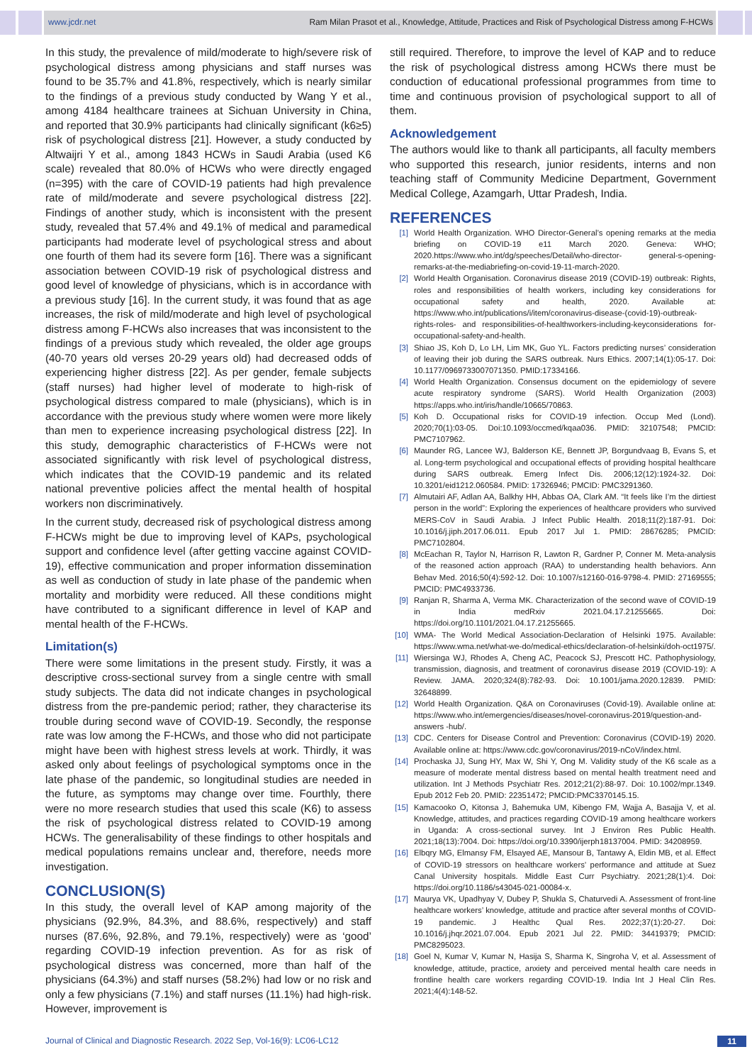www.jcdr.net Ram Milan Prasot et al., Knowledge, Attitude, Practices and Risk of Psychological Distress among F-HCWs
In this study, the prevalence of mild/moderate to high/severe risk of psychological distress among physicians and staff nurses was found to be 35.7% and 41.8%, respectively, which is nearly similar to the findings of a previous study conducted by Wang Y et al., among 4184 healthcare trainees at Sichuan University in China, and reported that 30.9% participants had clinically significant (k6≥5) risk of psychological distress [21]. However, a study conducted by Altwaijri Y et al., among 1843 HCWs in Saudi Arabia (used K6 scale) revealed that 80.0% of HCWs who were directly engaged (n=395) with the care of COVID-19 patients had high prevalence rate of mild/moderate and severe psychological distress [22]. Findings of another study, which is inconsistent with the present study, revealed that 57.4% and 49.1% of medical and paramedical participants had moderate level of psychological stress and about one fourth of them had its severe form [16]. There was a significant association between COVID-19 risk of psychological distress and good level of knowledge of physicians, which is in accordance with a previous study [16]. In the current study, it was found that as age increases, the risk of mild/moderate and high level of psychological distress among F-HCWs also increases that was inconsistent to the findings of a previous study which revealed, the older age groups (40-70 years old verses 20-29 years old) had decreased odds of experiencing higher distress [22]. As per gender, female subjects (staff nurses) had higher level of moderate to high-risk of psychological distress compared to male (physicians), which is in accordance with the previous study where women were more likely than men to experience increasing psychological distress [22]. In this study, demographic characteristics of F-HCWs were not associated significantly with risk level of psychological distress, which indicates that the COVID-19 pandemic and its related national preventive policies affect the mental health of hospital workers non discriminatively.
In the current study, decreased risk of psychological distress among F-HCWs might be due to improving level of KAPs, psychological support and confidence level (after getting vaccine against COVID-19), effective communication and proper information dissemination as well as conduction of study in late phase of the pandemic when mortality and morbidity were reduced. All these conditions might have contributed to a significant difference in level of KAP and mental health of the F-HCWs.
Limitation(s)
There were some limitations in the present study. Firstly, it was a descriptive cross-sectional survey from a single centre with small study subjects. The data did not indicate changes in psychological distress from the pre-pandemic period; rather, they characterise its trouble during second wave of COVID-19. Secondly, the response rate was low among the F-HCWs, and those who did not participate might have been with highest stress levels at work. Thirdly, it was asked only about feelings of psychological symptoms once in the late phase of the pandemic, so longitudinal studies are needed in the future, as symptoms may change over time. Fourthly, there were no more research studies that used this scale (K6) to assess the risk of psychological distress related to COVID-19 among HCWs. The generalisability of these findings to other hospitals and medical populations remains unclear and, therefore, needs more investigation.
CONCLUSION(S)
In this study, the overall level of KAP among majority of the physicians (92.9%, 84.3%, and 88.6%, respectively) and staff nurses (87.6%, 92.8%, and 79.1%, respectively) were as ‘good’ regarding COVID-19 infection prevention. As for as risk of psychological distress was concerned, more than half of the physicians (64.3%) and staff nurses (58.2%) had low or no risk and only a few physicians (7.1%) and staff nurses (11.1%) had high-risk. However, improvement is
still required. Therefore, to improve the level of KAP and to reduce the risk of psychological distress among HCWs there must be conduction of educational professional programmes from time to time and continuous provision of psychological support to all of them.
Acknowledgement
The authors would like to thank all participants, all faculty members who supported this research, junior residents, interns and non teaching staff of Community Medicine Department, Government Medical College, Azamgarh, Uttar Pradesh, India.
REFERENCES
[1] World Health Organization. WHO Director-General’s opening remarks at the media briefing on COVID-19 e11 March 2020. Geneva: WHO; 2020.https://www.who.int/dg/speeches/Detail/who-director- general-s-opening-remarks-at-the-mediabriefing-on-covid-19-11-march-2020.
[2] World Health Organisation. Coronavirus disease 2019 (COVID-19) outbreak: Rights, roles and responsibilities of health workers, including key considerations for occupational safety and health, 2020. Available at: https://www.who.int/publications/i/item/coronavirus-disease-(covid-19)-outbreak-rights-roles- and responsibilities-of-healthworkers-including-keyconsiderations for-occupational-safety-and-health.
[3] Shiao JS, Koh D, Lo LH, Lim MK, Guo YL. Factors predicting nurses’ consideration of leaving their job during the SARS outbreak. Nurs Ethics. 2007;14(1):05-17. Doi: 10.1177/0969733007071350. PMID:17334166.
[4] World Health Organization. Consensus document on the epidemiology of severe acute respiratory syndrome (SARS). World Health Organization (2003) https://apps.who.int/iris/handle/10665/70863.
[5] Koh D. Occupational risks for COVID-19 infection. Occup Med (Lond). 2020;70(1):03-05. Doi:10.1093/occmed/kqaa036. PMID: 32107548; PMCID: PMC7107962.
[6] Maunder RG, Lancee WJ, Balderson KE, Bennett JP, Borgundvaag B, Evans S, et al. Long-term psychological and occupational effects of providing hospital healthcare during SARS outbreak. Emerg Infect Dis. 2006;12(12):1924-32. Doi: 10.3201/eid1212.060584. PMID: 17326946; PMCID: PMC3291360.
[7] Almutairi AF, Adlan AA, Balkhy HH, Abbas OA, Clark AM. “It feels like I’m the dirtiest person in the world”: Exploring the experiences of healthcare providers who survived MERS-CoV in Saudi Arabia. J Infect Public Health. 2018;11(2):187-91. Doi: 10.1016/j.jiph.2017.06.011. Epub 2017 Jul 1. PMID: 28676285; PMCID: PMC7102804.
[8] McEachan R, Taylor N, Harrison R, Lawton R, Gardner P, Conner M. Meta-analysis of the reasoned action approach (RAA) to understanding health behaviors. Ann Behav Med. 2016;50(4):592-12. Doi: 10.1007/s12160-016-9798-4. PMID: 27169555; PMCID: PMC4933736.
[9] Ranjan R, Sharma A, Verma MK. Characterization of the second wave of COVID-19 in India medRxiv 2021.04.17.21255665. Doi: https://doi.org/10.1101/2021.04.17.21255665.
[10] WMA- The World Medical Association-Declaration of Helsinki 1975. Available: https://www.wma.net/what-we-do/medical-ethics/declaration-of-helsinki/doh-oct1975/.
[11] Wiersinga WJ, Rhodes A, Cheng AC, Peacock SJ, Prescott HC. Pathophysiology, transmission, diagnosis, and treatment of coronavirus disease 2019 (COVID-19): A Review. JAMA. 2020;324(8):782-93. Doi: 10.1001/jama.2020.12839. PMID: 32648899.
[12] World Health Organization. Q&A on Coronaviruses (Covid-19). Available online at: https://www.who.int/emergencies/diseases/novel-coronavirus-2019/question-and-answers -hub/.
[13] CDC. Centers for Disease Control and Prevention: Coronavirus (COVID-19) 2020. Available online at: https://www.cdc.gov/coronavirus/2019-nCoV/index.html.
[14] Prochaska JJ, Sung HY, Max W, Shi Y, Ong M. Validity study of the K6 scale as a measure of moderate mental distress based on mental health treatment need and utilization. Int J Methods Psychiatr Res. 2012;21(2):88-97. Doi: 10.1002/mpr.1349. Epub 2012 Feb 20. PMID: 22351472; PMCID:PMC3370145.15.
[15] Kamacooko O, Kitonsa J, Bahemuka UM, Kibengo FM, Wajja A, Basajja V, et al. Knowledge, attitudes, and practices regarding COVID-19 among healthcare workers in Uganda: A cross-sectional survey. Int J Environ Res Public Health. 2021;18(13):7004. Doi: https://doi.org/10.3390/ijerph18137004. PMID: 34208959.
[16] Elbqry MG, Elmansy FM, Elsayed AE, Mansour B, Tantawy A, Eldin MB, et al. Effect of COVID-19 stressors on healthcare workers’ performance and attitude at Suez Canal University hospitals. Middle East Curr Psychiatry. 2021;28(1):4. Doi: https://doi.org/10.1186/s43045-021-00084-x.
[17] Maurya VK, Upadhyay V, Dubey P, Shukla S, Chaturvedi A. Assessment of front-line healthcare workers’ knowledge, attitude and practice after several months of COVID-19 pandemic. J Healthc Qual Res. 2022;37(1):20-27. Doi: 10.1016/j.jhqr.2021.07.004. Epub 2021 Jul 22. PMID: 34419379; PMCID: PMC8295023.
[18] Goel N, Kumar V, Kumar N, Hasija S, Sharma K, Singroha V, et al. Assessment of knowledge, attitude, practice, anxiety and perceived mental health care needs in frontline health care workers regarding COVID-19. India Int J Heal Clin Res. 2021;4(4):148-52.
Journal of Clinical and Diagnostic Research. 2022 Sep, Vol-16(9): LC06-LC12 11